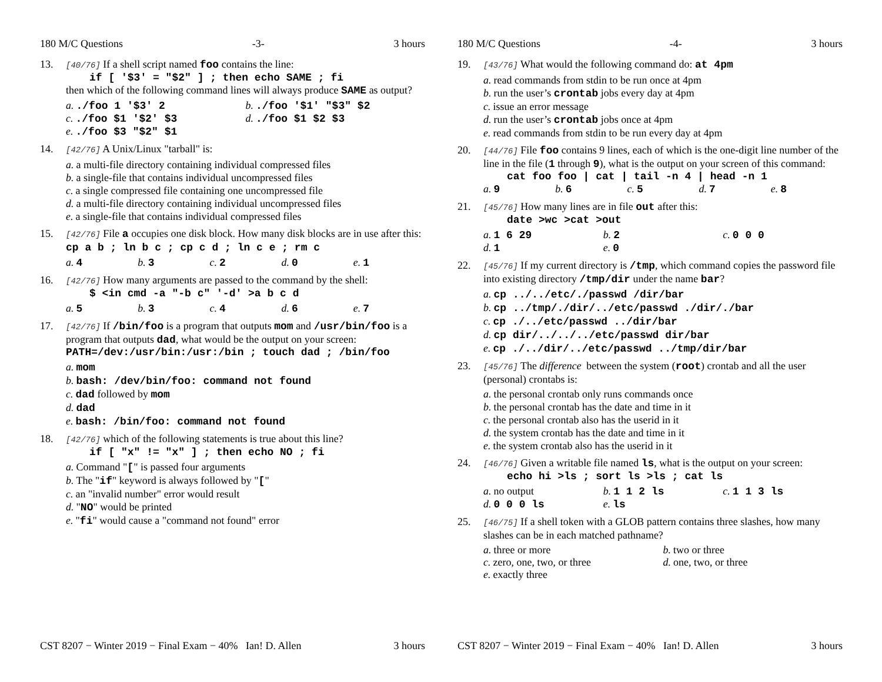180 M/C Questions -3- 3 hours
13.
[40/76] If a shell script named foo contains the line:
if [ '$3' = "$2" ] ; then echo SAME ; fi
then which of the following command lines will always produce SAME as output?
a../foo 1 '$3' 2
b../foo '$1' "$3" $2
c../foo $1 '$2' $3
d../foo $1 $2 $3
e../foo $3 "$2" $1
14.
[42/76] A Unix/Linux "tarball" is:
a. a multi-file directory containing individual compressed files
b. a single-file that contains individual uncompressed files
c. a single compressed file containing one uncompressed file
d. a multi-file directory containing individual uncompressed files
e. a single-file that contains individual compressed files
15.
[42/76] File a occupies one disk block. How many disk blocks are in use after this: cp a b ; ln b c ; cp c d ; ln c e ; rm c
a. 4
b. 3
c. 2
d. 0
e. 1
16.
[42/76] How many arguments are passed to the command by the shell:
$ <in cmd -a "-b c" '-d' >a b c d
a. 5
b. 3
c. 4
d. 6
e. 7
17.
[42/76] If /bin/foo is a program that outputs mom and /usr/bin/foo is a program that outputs dad, what would be the output on your screen:
PATH=/dev:/usr/bin:/usr:/bin ; touch dad ; /bin/foo
a. mom
b. bash: /dev/bin/foo: command not found
c. dad followed by mom
d. dad
e. bash: /bin/foo: command not found
18.
[42/76] which of the following statements is true about this line?
if [ "x" != "x" ] ; then echo NO ; fi
a. Command "[" is passed four arguments
b. The "if" keyword is always followed by "["
c. an "invalid number" error would result
d. "NO" would be printed
e. "fi" would cause a "command not found" error
CST 8207 − Winter 2019 − Final Exam − 40% Ian! D. Allen 3 hours
180 M/C Questions -4- 3 hours
19.
[43/76] What would the following command do: at 4pm
a. read commands from stdin to be run once at 4pm
b. run the user’s crontab jobs every day at 4pm
c. issue an error message
d. run the user’s crontab jobs once at 4pm
e. read commands from stdin to be run every day at 4pm
20.
[44/76] File foo contains 9 lines, each of which is the one-digit line number of the line in the file (1 through 9), what is the output on your screen of this command:
cat foo foo | cat | tail -n 4 | head -n 1
a. 9
b. 6
c. 5
d. 7
e. 8
21.
[45/76] How many lines are in file out after this:
date >wc >cat >out
a. 1 6 29
b. 2
c. 0 0 0
d. 1
e. 0
22.
[45/76] If my current directory is /tmp, which command copies the password file into existing directory /tmp/dir under the name bar?
a. cp ../../etc/./passwd /dir/bar
b. cp ../tmp/./dir/../etc/passwd ./dir/./bar
c. cp ./../etc/passwd ../dir/bar
d. cp dir/../../../etc/passwd dir/bar
e. cp ./../dir/../etc/passwd ../tmp/dir/bar
23.
[45/76] The difference between the system (root) crontab and all the user (personal) crontabs is:
a. the personal crontab only runs commands once
b. the personal crontab has the date and time in it
c. the personal crontab also has the userid in it
d. the system crontab has the date and time in it
e. the system crontab also has the userid in it
24.
[46/76] Given a writable file named ls, what is the output on your screen:
echo hi >ls ; sort ls >ls ; cat ls
a. no output
b. 1 1 2 ls
c. 1 1 3 ls
d. 0 0 0 ls
e. ls
25.
[46/75] If a shell token with a GLOB pattern contains three slashes, how many slashes can be in each matched pathname?
a. three or more
b. two or three
c. zero, one, two, or three
d. one, two, or three
e. exactly three
CST 8207 − Winter 2019 − Final Exam − 40% Ian! D. Allen 3 hours